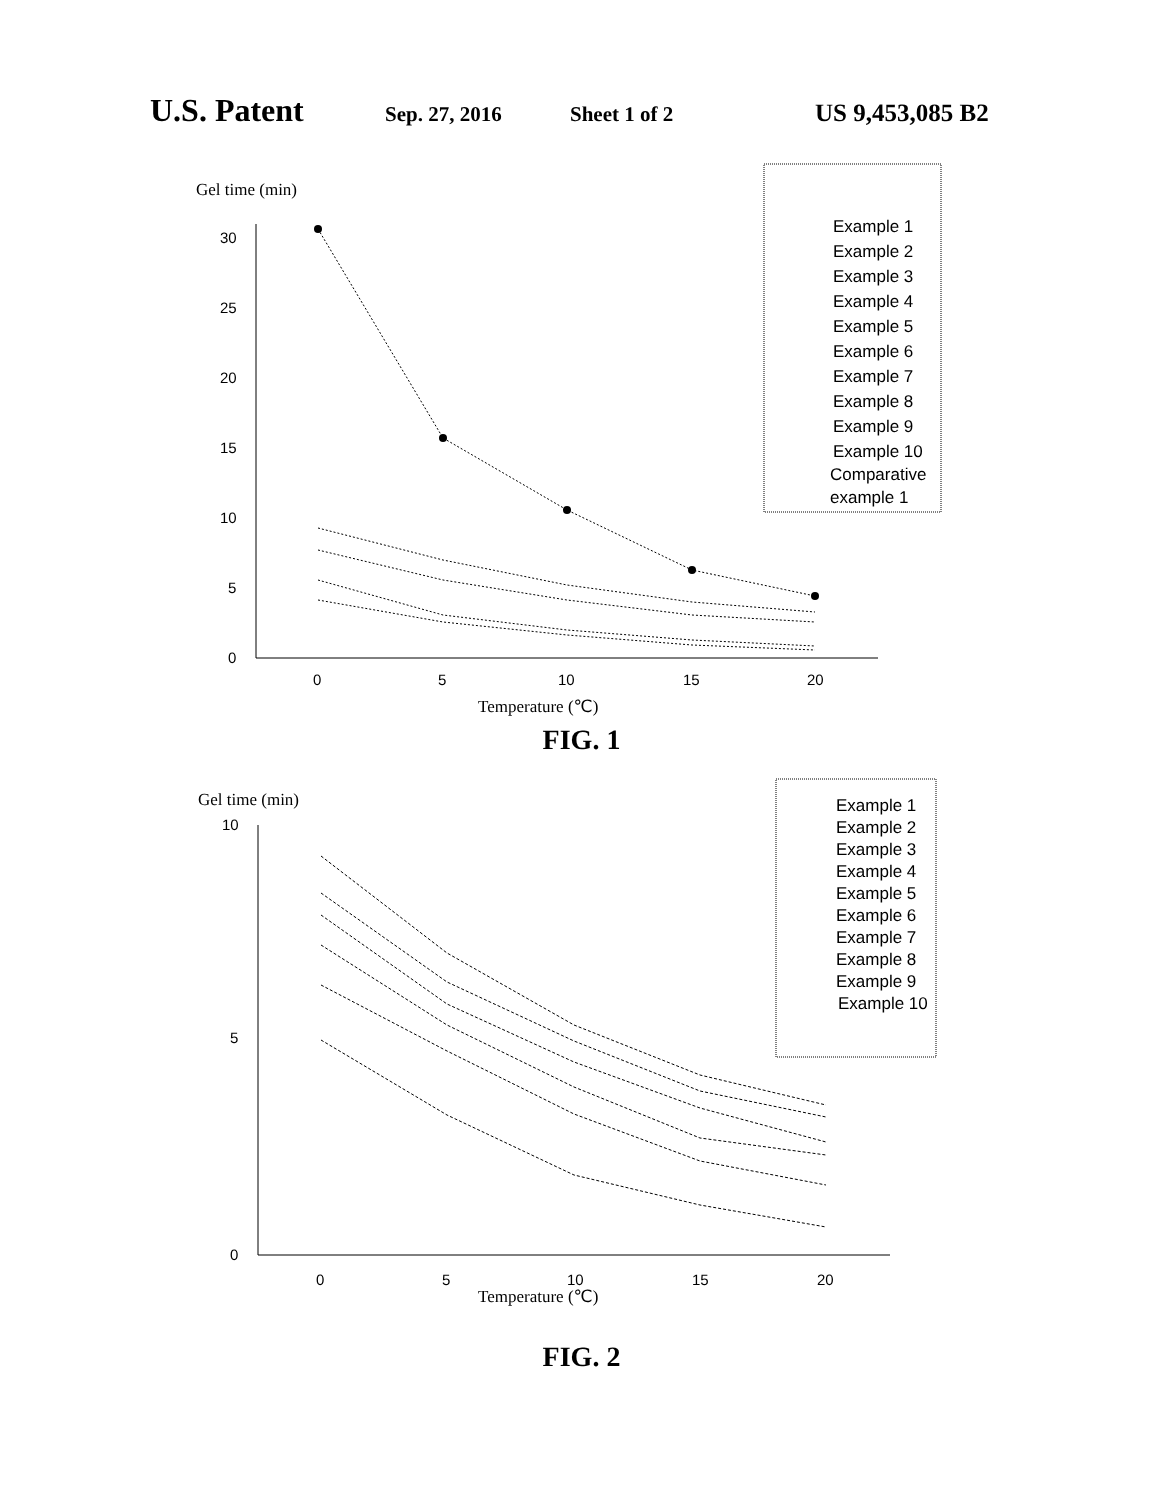U.S. Patent
Sep. 27, 2016 Sheet 1 of 2
US 9,453,085 B2
Gel time (min)
30
25
20
15
10
5
0
0
5
10
15
20
Temperature (℃)
Example 1
Example 2
Example 3
Example 4
Example 5
Example 6
Example 7
Example 8
Example 9
Example 10
Comparative
example 1
FIG. 1
Gel time (min)
10
5
0
0
5
10
15
20
Temperature (℃)
Example 1
Example 2
Example 3
Example 4
Example 5
Example 6
Example 7
Example 8
Example 9
Example 10
FIG. 2